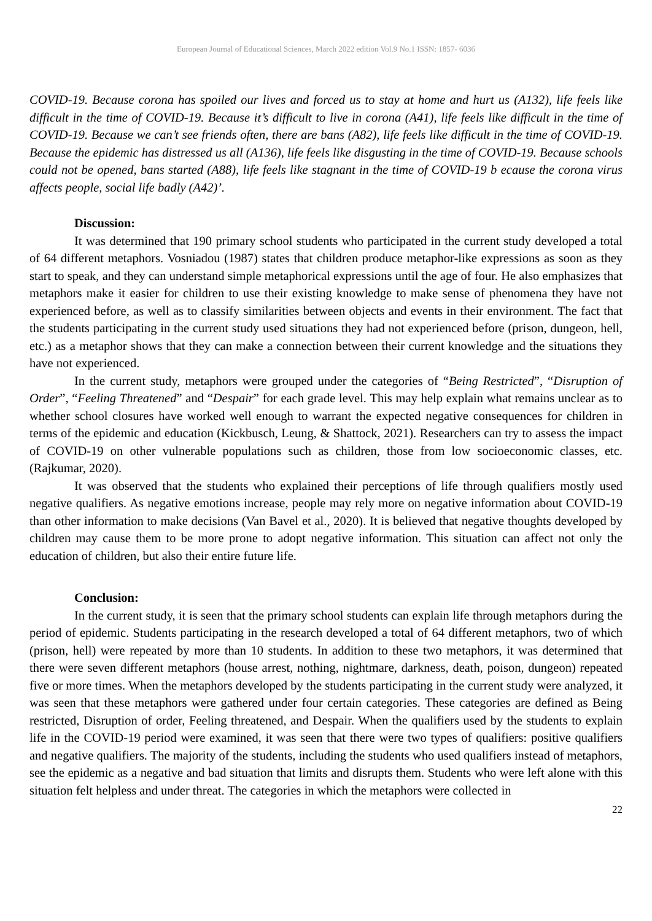European Journal of Educational Sciences, March 2022 edition Vol.9 No.1 ISSN: 1857- 6036
COVID-19. Because corona has spoiled our lives and forced us to stay at home and hurt us (A132), life feels like difficult in the time of COVID-19. Because it’s difficult to live in corona (A41), life feels like difficult in the time of COVID-19. Because we can’t see friends often, there are bans (A82), life feels like difficult in the time of COVID-19. Because the epidemic has distressed us all (A136), life feels like disgusting in the time of COVID-19. Because schools could not be opened, bans started (A88), life feels like stagnant in the time of COVID-19 b ecause the corona virus affects people, social life badly (A42)’.
Discussion:
It was determined that 190 primary school students who participated in the current study developed a total of 64 different metaphors. Vosniadou (1987) states that children produce metaphor-like expressions as soon as they start to speak, and they can understand simple metaphorical expressions until the age of four. He also emphasizes that metaphors make it easier for children to use their existing knowledge to make sense of phenomena they have not experienced before, as well as to classify similarities between objects and events in their environment. The fact that the students participating in the current study used situations they had not experienced before (prison, dungeon, hell, etc.) as a metaphor shows that they can make a connection between their current knowledge and the situations they have not experienced.
In the current study, metaphors were grouped under the categories of “Being Restricted”, “Disruption of Order”, “Feeling Threatened” and “Despair” for each grade level. This may help explain what remains unclear as to whether school closures have worked well enough to warrant the expected negative consequences for children in terms of the epidemic and education (Kickbusch, Leung, & Shattock, 2021). Researchers can try to assess the impact of COVID-19 on other vulnerable populations such as children, those from low socioeconomic classes, etc. (Rajkumar, 2020).
It was observed that the students who explained their perceptions of life through qualifiers mostly used negative qualifiers. As negative emotions increase, people may rely more on negative information about COVID-19 than other information to make decisions (Van Bavel et al., 2020). It is believed that negative thoughts developed by children may cause them to be more prone to adopt negative information. This situation can affect not only the education of children, but also their entire future life.
Conclusion:
In the current study, it is seen that the primary school students can explain life through metaphors during the period of epidemic. Students participating in the research developed a total of 64 different metaphors, two of which (prison, hell) were repeated by more than 10 students. In addition to these two metaphors, it was determined that there were seven different metaphors (house arrest, nothing, nightmare, darkness, death, poison, dungeon) repeated five or more times. When the metaphors developed by the students participating in the current study were analyzed, it was seen that these metaphors were gathered under four certain categories. These categories are defined as Being restricted, Disruption of order, Feeling threatened, and Despair. When the qualifiers used by the students to explain life in the COVID-19 period were examined, it was seen that there were two types of qualifiers: positive qualifiers and negative qualifiers. The majority of the students, including the students who used qualifiers instead of metaphors, see the epidemic as a negative and bad situation that limits and disrupts them. Students who were left alone with this situation felt helpless and under threat. The categories in which the metaphors were collected in
22